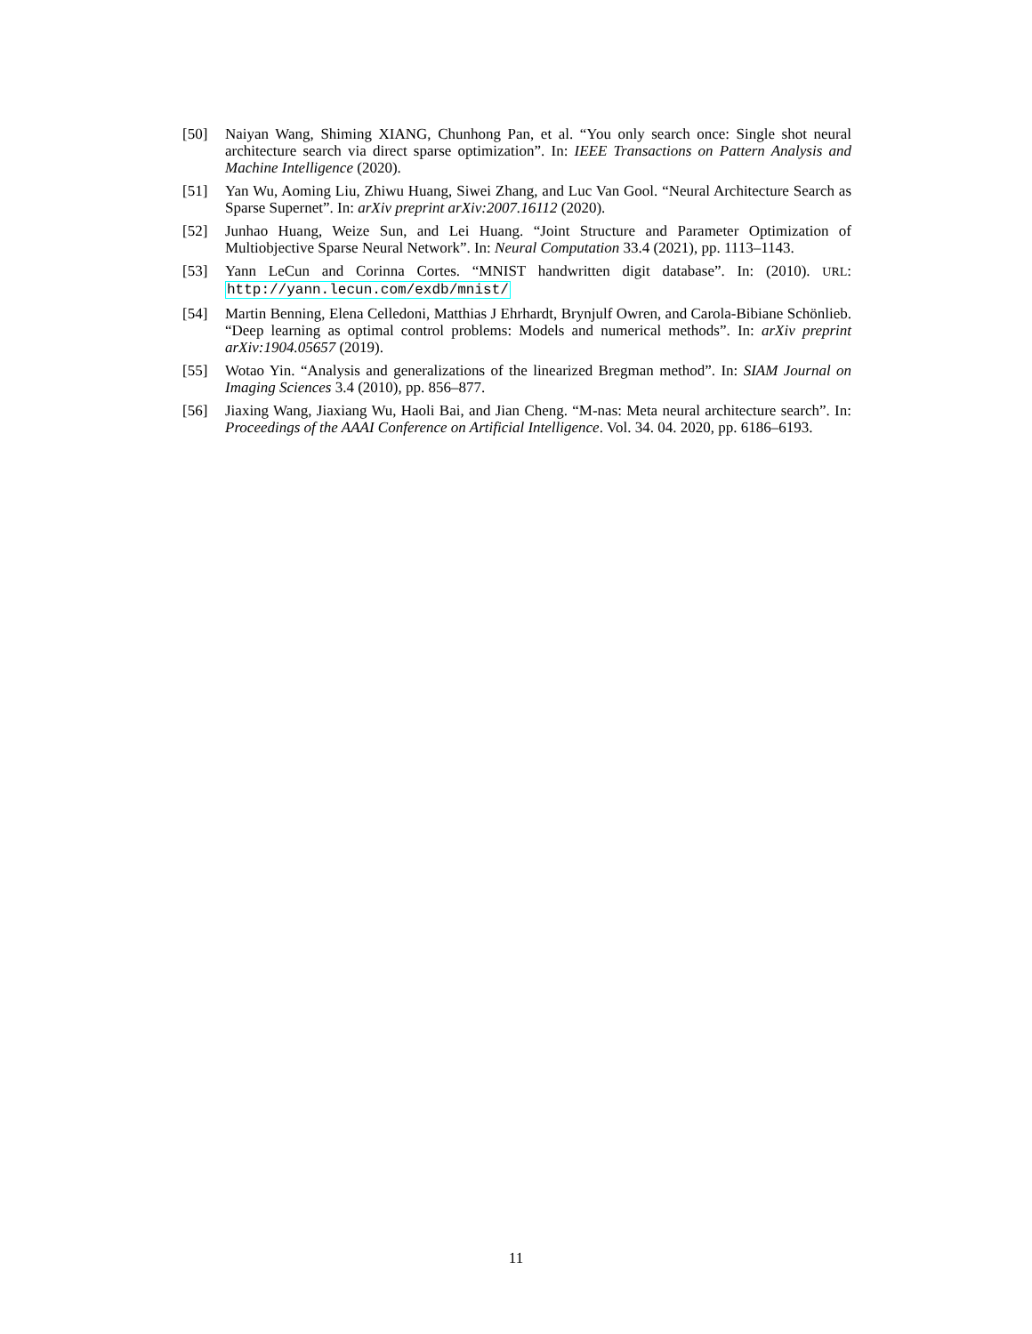[50] Naiyan Wang, Shiming XIANG, Chunhong Pan, et al. “You only search once: Single shot neural architecture search via direct sparse optimization”. In: IEEE Transactions on Pattern Analysis and Machine Intelligence (2020).
[51] Yan Wu, Aoming Liu, Zhiwu Huang, Siwei Zhang, and Luc Van Gool. “Neural Architecture Search as Sparse Supernet”. In: arXiv preprint arXiv:2007.16112 (2020).
[52] Junhao Huang, Weize Sun, and Lei Huang. “Joint Structure and Parameter Optimization of Multiobjective Sparse Neural Network”. In: Neural Computation 33.4 (2021), pp. 1113–1143.
[53] Yann LeCun and Corinna Cortes. “MNIST handwritten digit database”. In: (2010). URL: http://yann.lecun.com/exdb/mnist/
[54] Martin Benning, Elena Celledoni, Matthias J Ehrhardt, Brynjulf Owren, and Carola-Bibiane Schönlieb. “Deep learning as optimal control problems: Models and numerical methods”. In: arXiv preprint arXiv:1904.05657 (2019).
[55] Wotao Yin. “Analysis and generalizations of the linearized Bregman method”. In: SIAM Journal on Imaging Sciences 3.4 (2010), pp. 856–877.
[56] Jiaxing Wang, Jiaxiang Wu, Haoli Bai, and Jian Cheng. “M-nas: Meta neural architecture search”. In: Proceedings of the AAAI Conference on Artificial Intelligence. Vol. 34. 04. 2020, pp. 6186–6193.
11